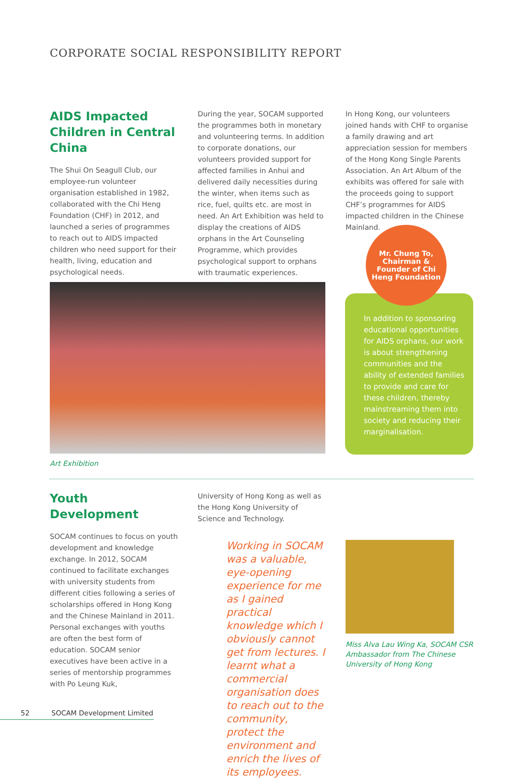CORPORATE SOCIAL RESPONSIBILITY REPORT
AIDS Impacted Children in Central China
The Shui On Seagull Club, our employee-run volunteer organisation established in 1982, collaborated with the Chi Heng Foundation (CHF) in 2012, and launched a series of programmes to reach out to AIDS impacted children who need support for their health, living, education and psychological needs.
During the year, SOCAM supported the programmes both in monetary and volunteering terms. In addition to corporate donations, our volunteers provided support for affected families in Anhui and delivered daily necessities during the winter, when items such as rice, fuel, quilts etc. are most in need. An Art Exhibition was held to display the creations of AIDS orphans in the Art Counseling Programme, which provides psychological support to orphans with traumatic experiences.
In Hong Kong, our volunteers joined hands with CHF to organise a family drawing and art appreciation session for members of the Hong Kong Single Parents Association. An Art Album of the exhibits was offered for sale with the proceeds going to support CHF’s programmes for AIDS impacted children in the Chinese Mainland.
Art Exhibition
Mr. Chung To,
Chairman &
Founder of Chi
Heng Foundation
In addition to sponsoring educational opportunities for AIDS orphans, our work is about strengthening communities and the ability of extended families to provide and care for these children, thereby mainstreaming them into society and reducing their marginalisation.
Youth Development
SOCAM continues to focus on youth development and knowledge exchange. In 2012, SOCAM continued to facilitate exchanges with university students from different cities following a series of scholarships offered in Hong Kong and the Chinese Mainland in 2011. Personal exchanges with youths are often the best form of education. SOCAM senior executives have been active in a series of mentorship programmes with Po Leung Kuk,
University of Hong Kong as well as the Hong Kong University of Science and Technology.
Working in SOCAM was a valuable, eye-opening experience for me as I gained practical knowledge which I obviously cannot get from lectures. I learnt what a commercial organisation does to reach out to the community, protect the environment and enrich the lives of its employees.
Miss Alva Lau Wing Ka, SOCAM CSR Ambassador from The Chinese University of Hong Kong
52 SOCAM Development Limited